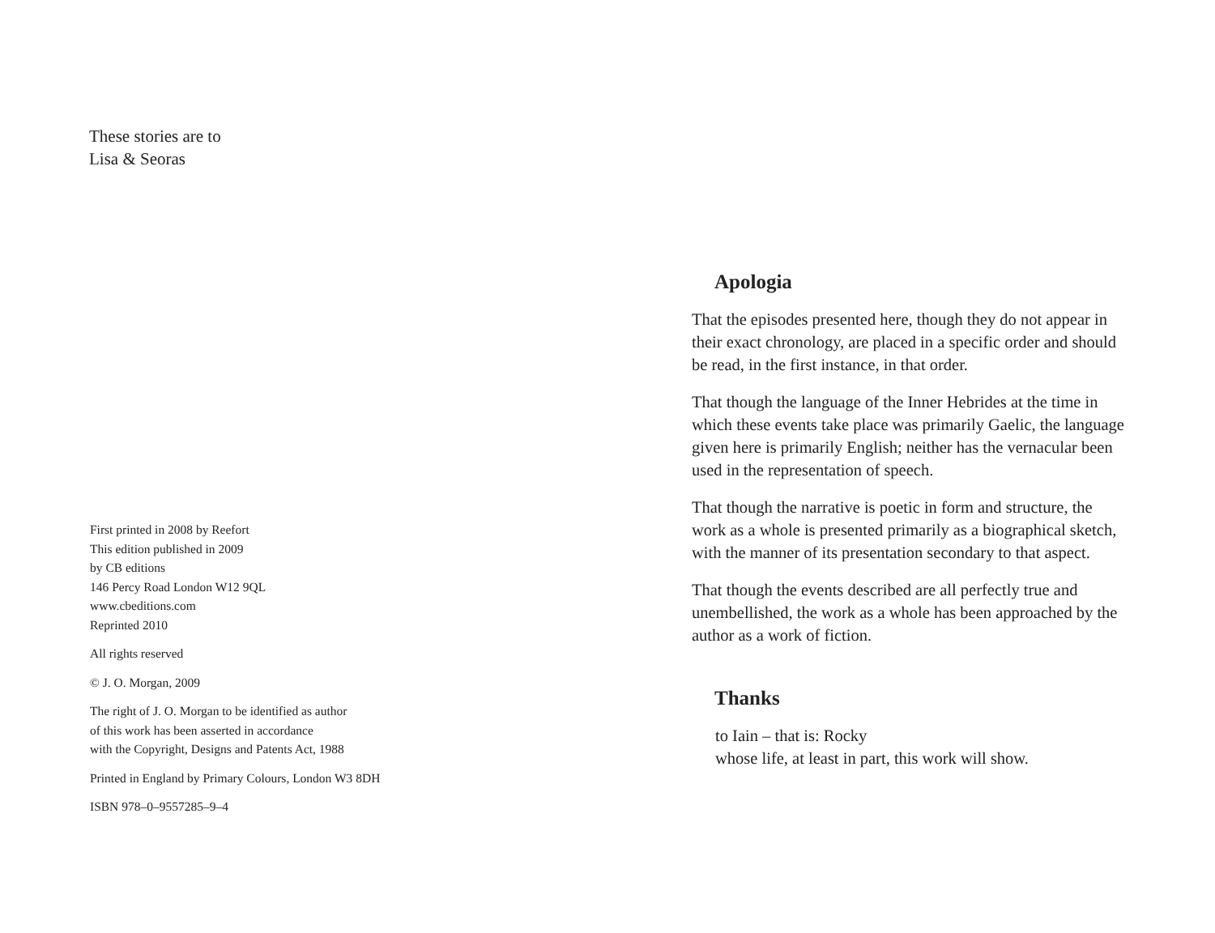These stories are to
Lisa & Seoras
First printed in 2008 by Reefort
This edition published in 2009
by CB editions
146 Percy Road London W12 9QL
www.cbeditions.com
Reprinted 2010
All rights reserved
© J. O. Morgan, 2009
The right of J. O. Morgan to be identified as author
of this work has been asserted in accordance
with the Copyright, Designs and Patents Act, 1988
Printed in England by Primary Colours, London W3 8DH
ISBN 978–0–9557285–9–4
Apologia
That the episodes presented here, though they do not appear in their exact chronology, are placed in a specific order and should be read, in the first instance, in that order.
That though the language of the Inner Hebrides at the time in which these events take place was primarily Gaelic, the language given here is primarily English; neither has the vernacular been used in the representation of speech.
That though the narrative is poetic in form and structure, the work as a whole is presented primarily as a biographical sketch, with the manner of its presentation secondary to that aspect.
That though the events described are all perfectly true and unembellished, the work as a whole has been approached by the author as a work of fiction.
Thanks
to Iain – that is: Rocky
whose life, at least in part, this work will show.